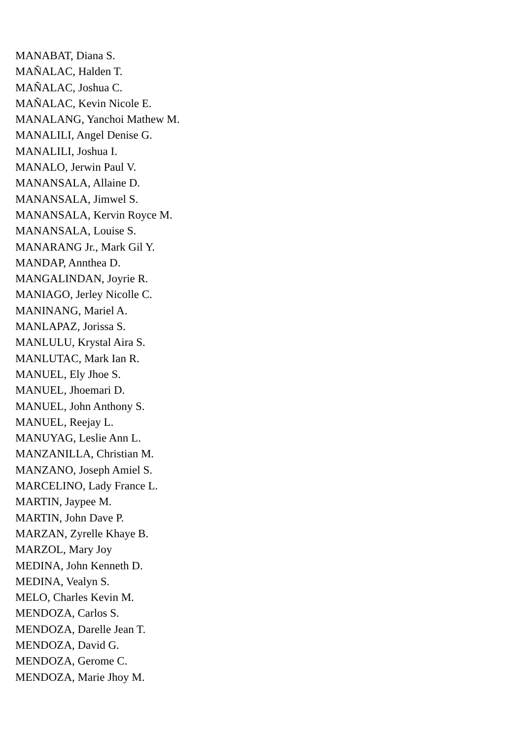MANABAT, Diana S.
MAÑALAC, Halden T.
MAÑALAC, Joshua C.
MAÑALAC, Kevin Nicole E.
MANALANG, Yanchoi Mathew M.
MANALILI, Angel Denise G.
MANALILI, Joshua I.
MANALO, Jerwin Paul V.
MANANSALA, Allaine D.
MANANSALA, Jimwel S.
MANANSALA, Kervin Royce M.
MANANSALA, Louise S.
MANARANG Jr., Mark Gil Y.
MANDAP, Annthea D.
MANGALINDAN, Joyrie R.
MANIAGO, Jerley Nicolle C.
MANINANG, Mariel A.
MANLAPAZ, Jorissa S.
MANLULU, Krystal Aira S.
MANLUTAC, Mark Ian R.
MANUEL, Ely Jhoe S.
MANUEL, Jhoemari D.
MANUEL, John Anthony S.
MANUEL, Reejay L.
MANUYAG, Leslie Ann L.
MANZANILLA, Christian M.
MANZANO, Joseph Amiel S.
MARCELINO, Lady France L.
MARTIN, Jaypee M.
MARTIN, John Dave P.
MARZAN, Zyrelle Khaye B.
MARZOL, Mary Joy
MEDINA, John Kenneth D.
MEDINA, Vealyn S.
MELO, Charles Kevin M.
MENDOZA, Carlos S.
MENDOZA, Darelle Jean T.
MENDOZA, David G.
MENDOZA, Gerome C.
MENDOZA, Marie Jhoy M.